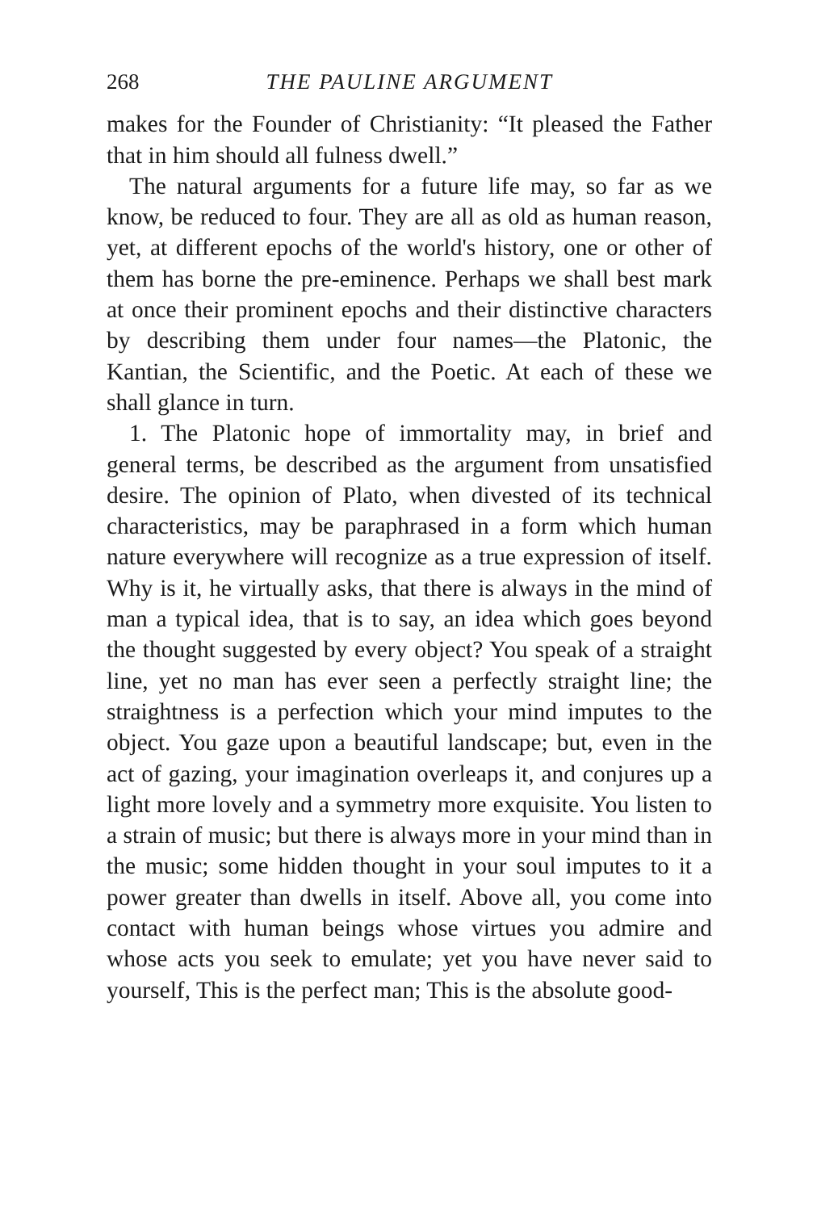268 THE PAULINE ARGUMENT
makes for the Founder of Christianity: “It pleased the Father that in him should all fulness dwell.”
The natural arguments for a future life may, so far as we know, be reduced to four. They are all as old as human reason, yet, at different epochs of the world's history, one or other of them has borne the pre-eminence. Perhaps we shall best mark at once their prominent epochs and their distinctive characters by describing them under four names—the Platonic, the Kantian, the Scientific, and the Poetic. At each of these we shall glance in turn.
1. The Platonic hope of immortality may, in brief and general terms, be described as the argument from unsatisfied desire. The opinion of Plato, when divested of its technical characteristics, may be paraphrased in a form which human nature everywhere will recognize as a true expression of itself. Why is it, he virtually asks, that there is always in the mind of man a typical idea, that is to say, an idea which goes beyond the thought suggested by every object? You speak of a straight line, yet no man has ever seen a perfectly straight line; the straightness is a perfection which your mind imputes to the object. You gaze upon a beautiful landscape; but, even in the act of gazing, your imagination overleaps it, and conjures up a light more lovely and a symmetry more exquisite. You listen to a strain of music; but there is always more in your mind than in the music; some hidden thought in your soul imputes to it a power greater than dwells in itself. Above all, you come into contact with human beings whose virtues you admire and whose acts you seek to emulate; yet you have never said to yourself, This is the perfect man; This is the absolute good-